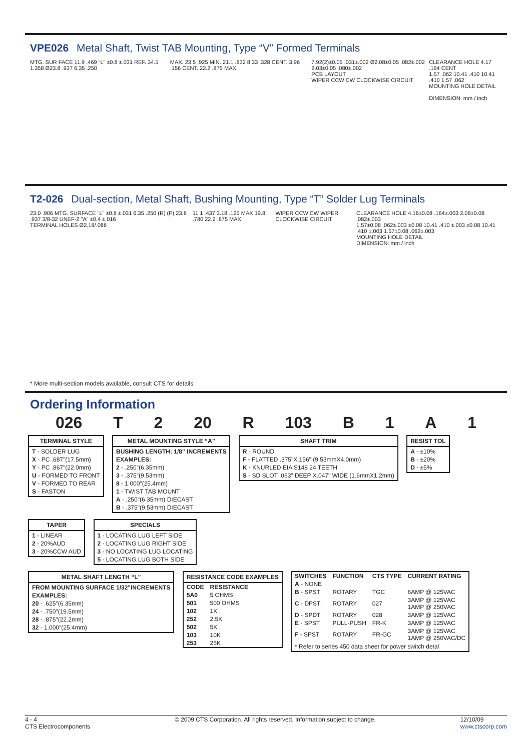VPE026 Metal Shaft, Twist TAB Mounting, Type “V” Formed Terminals
MTG. SUR FACE 11.9 .469 “L” ±0.8 ±.031 REF. 34.5 1.358 Ø23.8 .937 6.35 .250
MAX. 23.5 .925 MIN. 21.1 .832 8.33 .328 CENT. 3.96 .156 CENT. 22.2 .875 MAX.
7.92(2)±0.05 .031±.002 Ø2.08±0.05 .082±.002 2.03±0.05 .080±.002
PCB LAYOUT
WIPER CCW CW CLOCKWISE CIRCUIT
CLEARANCE HOLE 4.17 .164 CENT
1.57 .062 10.41 .410 10.41 .410 1.57 .062
MOUNTING HOLE DETAIL
DIMENSION: mm / inch
T2-026 Dual-section, Metal Shaft, Bushing Mounting, Type “T” Solder Lug Terminals
23.0 .906 MTG. SURFACE "L" ±0.8 ±.031 6.35 .250 (R) (P) 23.8 .937 3/8-32 UNEF-2 "A" ±0.4 ±.016
TERMINAL HOLES Ø2.18/.086
11.1 .437 3.18 .125 MAX 19.8 .780 22.2 .875 MAX.
WIPER CCW CW WIPER CLOCKWISE CIRCUIT
CLEARANCE HOLE 4.16±0.08 .164±.003 2.08±0.08 .082±.003
1.57±0.08 .062±.003 ±0.08 10.41 .410 ±.003 ±0.08 10.41 .410 ±.003 1.57±0.08 .062±.003
MOUNTING HOLE DETAIL
DIMENSION: mm / inch
* More multi-section models available, consult CTS for details
Ordering Information
026 T 2 20 R 103 B 1 A 1
TERMINAL STYLE
T - SOLDER LUG
X - PC .687"(17.5mm)
Y - PC .867"(22.0mm)
U - FORMED TO FRONT
V - FORMED TO REAR
S - FASTON
METAL MOUNTING STYLE “A”
BUSHING LENGTH: 1/8" INCREMENTS
EXAMPLES:
2 - .250"(6.35mm)
3 - .375"(9.53mm)
8 - 1.000"(25.4mm)
1 - TWIST TAB MOUNT
A - .250"(6.35mm) DIECAST
B - .375"(9.53mm) DIECAST
SHAFT TRIM
R - ROUND
F - FLATTED .375"X.156" (9.53mmX4.0mm)
K - KNURLED EIA S148 24 TEETH
S - SD SLOT .063" DEEP X.047" WIDE (1.6mmX1.2mm)
RESIST TOL
A - ±10%
B - ±20%
D - ±5%
TAPER
1 - LINEAR
2 - 20%AUD
3 - 20%CCW AUD
SPECIALS
1 - LOCATING LUG LEFT SIDE
2 - LOCATING LUG RIGHT SIDE
3 - NO LOCATING LUG LOCATING
5 - LOCATING LUG BOTH SIDE
METAL SHAFT LENGTH “L”
FROM MOUNTING SURFACE 1/32"INCREMENTS
EXAMPLES:
20 - .625"(6.35mm)
24 - .750"(19.5mm)
28 - .875"(22.2mm)
32 - 1.000"(25.4mm)
RESISTANCE CODE EXAMPLES
| CODE | RESISTANCE |
| --- | --- |
| 5A0 | 5 OHMS |
| 501 | 500 OHMS |
| 102 | 1K |
| 252 | 2.5K |
| 502 | 5K |
| 103 | 10K |
| 253 | 25K |
| SWITCHES | FUNCTION | CTS TYPE | CURRENT RATING |
| --- | --- | --- | --- |
| A - NONE | | | |
| B - SPST | ROTARY | TGC | 6AMP @ 125VAC |
| C - DPST | ROTARY | 027 | 3AMP @ 125VAC 1AMP @ 250VAC |
| D - SPDT | ROTARY | 028 | 3AMP @ 125VAC |
| E - SPST | PULL-PUSH | FR-K | 3AMP @ 125VAC |
| F - SPST | ROTARY | FR-GC | 3AMP @ 125VAC 1AMP @ 250VAC/DC |
* Refer to series 450 data sheet for power switch detal
4 - 4
CTS Electrocomponents © 2009 CTS Corporation. All rights reserved. Information subject to change. 12/10/09
www.ctscorp.com